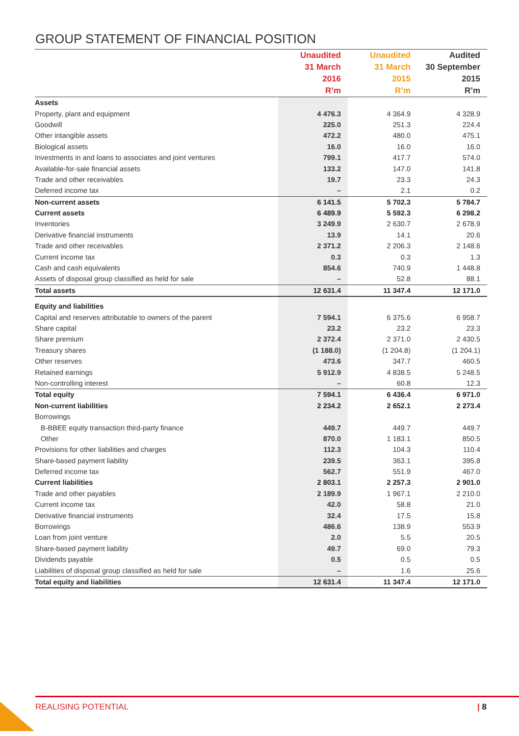GROUP STATEMENT OF FINANCIAL POSITION
| | Unaudited | Unaudited | Audited |
| --- | --- | --- | --- |
| | 31 March | 31 March | 30 September |
| | 2016 | 2015 | 2015 |
| | R’m | R’m | R’m |
| Assets | | | |
| Property, plant and equipment | 4 476.3 | 4 364.9 | 4 328.9 |
| Goodwill | 225.0 | 251.3 | 224.4 |
| Other intangible assets | 472.2 | 480.0 | 475.1 |
| Biological assets | 16.0 | 16.0 | 16.0 |
| Investments in and loans to associates and joint ventures | 799.1 | 417.7 | 574.0 |
| Available-for-sale financial assets | 133.2 | 147.0 | 141.8 |
| Trade and other receivables | 19.7 | 23.3 | 24.3 |
| Deferred income tax | – | 2.1 | 0.2 |
| Non-current assets | 6 141.5 | 5 702.3 | 5 784.7 |
| Current assets | 6 489.9 | 5 592.3 | 6 298.2 |
| Inventories | 3 249.9 | 2 630.7 | 2 678.9 |
| Derivative financial instruments | 13.9 | 14.1 | 20.6 |
| Trade and other receivables | 2 371.2 | 2 206.3 | 2 148.6 |
| Current income tax | 0.3 | 0.3 | 1.3 |
| Cash and cash equivalents | 854.6 | 740.9 | 1 448.8 |
| Assets of disposal group classified as held for sale | – | 52.8 | 88.1 |
| Total assets | 12 631.4 | 11 347.4 | 12 171.0 |
| Equity and liabilities | | | |
| Capital and reserves attributable to owners of the parent | 7 594.1 | 6 375.6 | 6 958.7 |
| Share capital | 23.2 | 23.2 | 23.3 |
| Share premium | 2 372.4 | 2 371.0 | 2 430.5 |
| Treasury shares | (1 188.0) | (1 204.8) | (1 204.1) |
| Other reserves | 473.6 | 347.7 | 460.5 |
| Retained earnings | 5 912.9 | 4 838.5 | 5 248.5 |
| Non-controlling interest | – | 60.8 | 12.3 |
| Total equity | 7 594.1 | 6 436.4 | 6 971.0 |
| Non-current liabilities | 2 234.2 | 2 652.1 | 2 273.4 |
| Borrowings | | | |
| B-BBEE equity transaction third-party finance | 449.7 | 449.7 | 449.7 |
| Other | 870.0 | 1 183.1 | 850.5 |
| Provisions for other liabilities and charges | 112.3 | 104.3 | 110.4 |
| Share-based payment liability | 239.5 | 363.1 | 395.8 |
| Deferred income tax | 562.7 | 551.9 | 467.0 |
| Current liabilities | 2 803.1 | 2 257.3 | 2 901.0 |
| Trade and other payables | 2 189.9 | 1 967.1 | 2 210.0 |
| Current income tax | 42.0 | 58.8 | 21.0 |
| Derivative financial instruments | 32.4 | 17.5 | 15.8 |
| Borrowings | 486.6 | 138.9 | 553.9 |
| Loan from joint venture | 2.0 | 5.5 | 20.5 |
| Share-based payment liability | 49.7 | 69.0 | 79.3 |
| Dividends payable | 0.5 | 0.5 | 0.5 |
| Liabilities of disposal group classified as held for sale | – | 1.6 | 25.6 |
| Total equity and liabilities | 12 631.4 | 11 347.4 | 12 171.0 |
REALISING POTENTIAL | 8